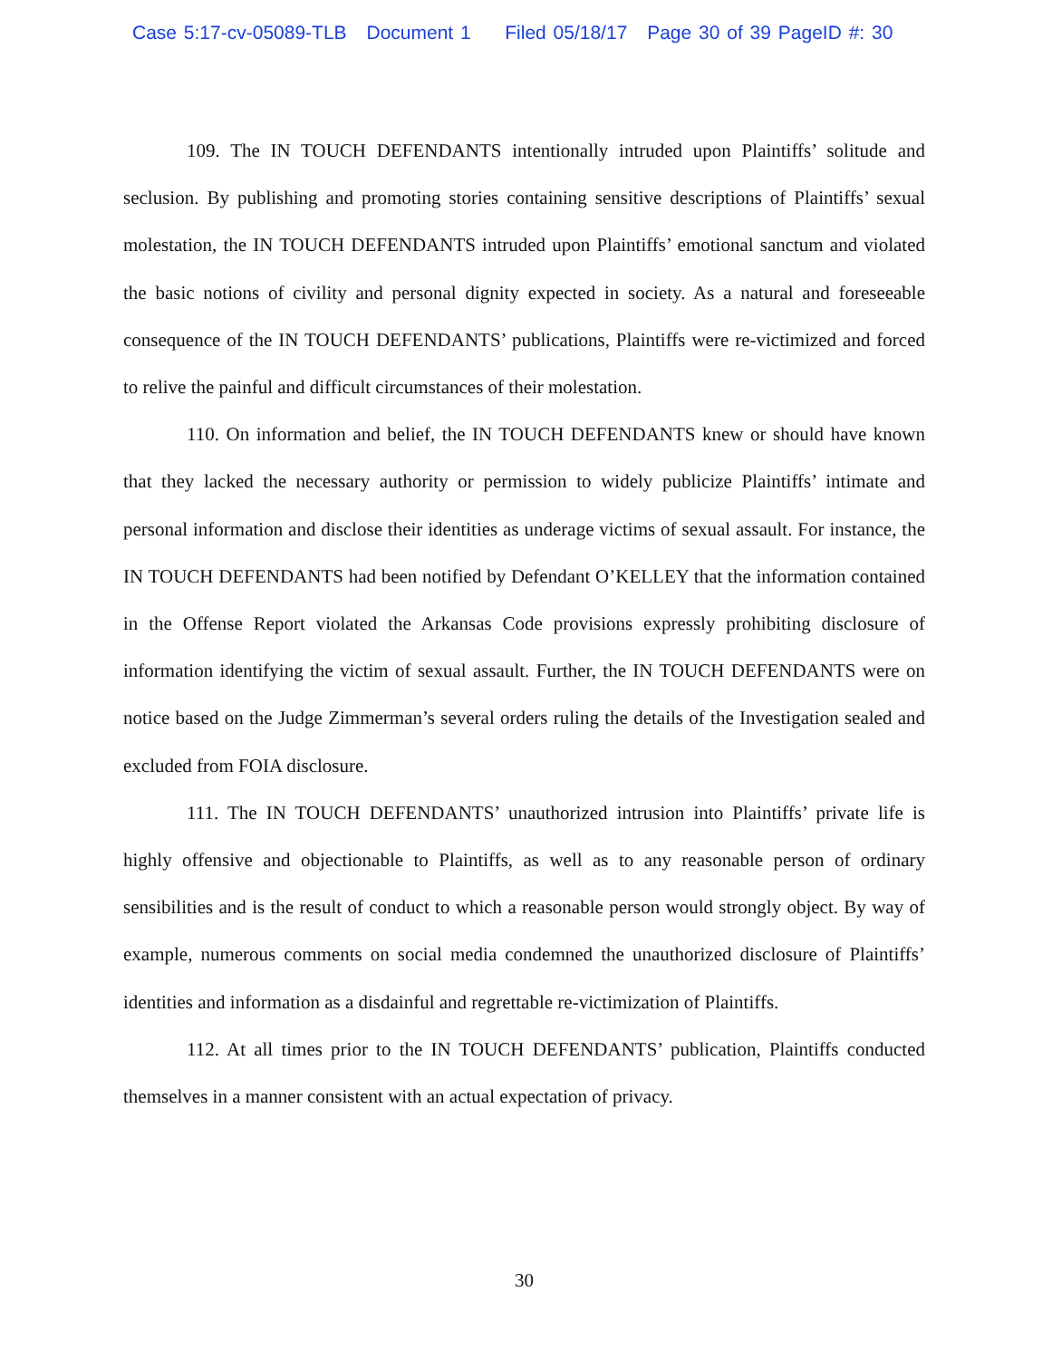Case 5:17-cv-05089-TLB Document 1 Filed 05/18/17 Page 30 of 39 PageID #: 30
109. The IN TOUCH DEFENDANTS intentionally intruded upon Plaintiffs’ solitude and seclusion. By publishing and promoting stories containing sensitive descriptions of Plaintiffs’ sexual molestation, the IN TOUCH DEFENDANTS intruded upon Plaintiffs’ emotional sanctum and violated the basic notions of civility and personal dignity expected in society. As a natural and foreseeable consequence of the IN TOUCH DEFENDANTS’ publications, Plaintiffs were re-victimized and forced to relive the painful and difficult circumstances of their molestation.
110. On information and belief, the IN TOUCH DEFENDANTS knew or should have known that they lacked the necessary authority or permission to widely publicize Plaintiffs’ intimate and personal information and disclose their identities as underage victims of sexual assault. For instance, the IN TOUCH DEFENDANTS had been notified by Defendant O’KELLEY that the information contained in the Offense Report violated the Arkansas Code provisions expressly prohibiting disclosure of information identifying the victim of sexual assault. Further, the IN TOUCH DEFENDANTS were on notice based on the Judge Zimmerman’s several orders ruling the details of the Investigation sealed and excluded from FOIA disclosure.
111. The IN TOUCH DEFENDANTS’ unauthorized intrusion into Plaintiffs’ private life is highly offensive and objectionable to Plaintiffs, as well as to any reasonable person of ordinary sensibilities and is the result of conduct to which a reasonable person would strongly object. By way of example, numerous comments on social media condemned the unauthorized disclosure of Plaintiffs’ identities and information as a disdainful and regrettable re-victimization of Plaintiffs.
112. At all times prior to the IN TOUCH DEFENDANTS’ publication, Plaintiffs conducted themselves in a manner consistent with an actual expectation of privacy.
30